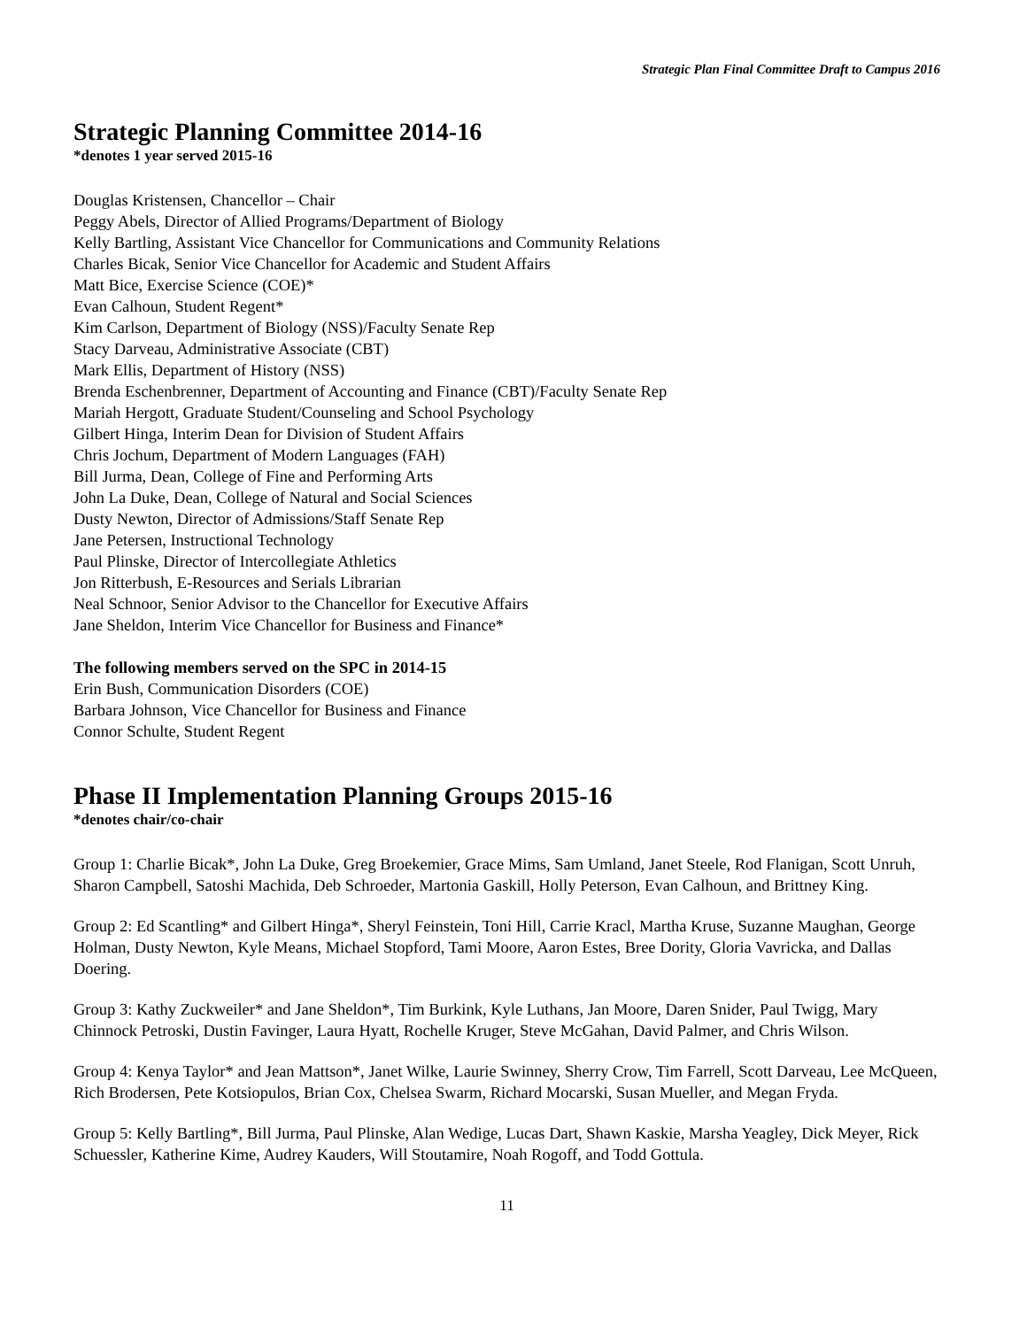Strategic Plan Final Committee Draft to Campus 2016
Strategic Planning Committee 2014-16
*denotes 1 year served 2015-16
Douglas Kristensen, Chancellor – Chair
Peggy Abels, Director of Allied Programs/Department of Biology
Kelly Bartling, Assistant Vice Chancellor for Communications and Community Relations
Charles Bicak, Senior Vice Chancellor for Academic and Student Affairs
Matt Bice, Exercise Science (COE)*
Evan Calhoun, Student Regent*
Kim Carlson, Department of Biology (NSS)/Faculty Senate Rep
Stacy Darveau, Administrative Associate (CBT)
Mark Ellis, Department of History (NSS)
Brenda Eschenbrenner, Department of Accounting and Finance (CBT)/Faculty Senate Rep
Mariah Hergott, Graduate Student/Counseling and School Psychology
Gilbert Hinga, Interim Dean for Division of Student Affairs
Chris Jochum, Department of Modern Languages (FAH)
Bill Jurma, Dean, College of Fine and Performing Arts
John La Duke, Dean, College of Natural and Social Sciences
Dusty Newton, Director of Admissions/Staff Senate Rep
Jane Petersen, Instructional Technology
Paul Plinske, Director of Intercollegiate Athletics
Jon Ritterbush, E-Resources and Serials Librarian
Neal Schnoor, Senior Advisor to the Chancellor for Executive Affairs
Jane Sheldon, Interim Vice Chancellor for Business and Finance*
The following members served on the SPC in 2014-15
Erin Bush, Communication Disorders (COE)
Barbara Johnson, Vice Chancellor for Business and Finance
Connor Schulte, Student Regent
Phase II Implementation Planning Groups 2015-16
*denotes chair/co-chair
Group 1: Charlie Bicak*, John La Duke, Greg Broekemier, Grace Mims, Sam Umland, Janet Steele, Rod Flanigan, Scott Unruh, Sharon Campbell, Satoshi Machida, Deb Schroeder, Martonia Gaskill, Holly Peterson, Evan Calhoun, and Brittney King.
Group 2: Ed Scantling* and Gilbert Hinga*, Sheryl Feinstein, Toni Hill, Carrie Kracl, Martha Kruse, Suzanne Maughan, George Holman, Dusty Newton, Kyle Means, Michael Stopford, Tami Moore, Aaron Estes, Bree Dority, Gloria Vavricka, and Dallas Doering.
Group 3: Kathy Zuckweiler* and Jane Sheldon*, Tim Burkink, Kyle Luthans, Jan Moore, Daren Snider, Paul Twigg, Mary Chinnock Petroski, Dustin Favinger, Laura Hyatt, Rochelle Kruger, Steve McGahan, David Palmer, and Chris Wilson.
Group 4: Kenya Taylor* and Jean Mattson*, Janet Wilke, Laurie Swinney, Sherry Crow, Tim Farrell, Scott Darveau, Lee McQueen, Rich Brodersen, Pete Kotsiopulos, Brian Cox, Chelsea Swarm, Richard Mocarski, Susan Mueller, and Megan Fryda.
Group 5: Kelly Bartling*, Bill Jurma, Paul Plinske, Alan Wedige, Lucas Dart, Shawn Kaskie, Marsha Yeagley, Dick Meyer, Rick Schuessler, Katherine Kime, Audrey Kauders, Will Stoutamire, Noah Rogoff, and Todd Gottula.
11